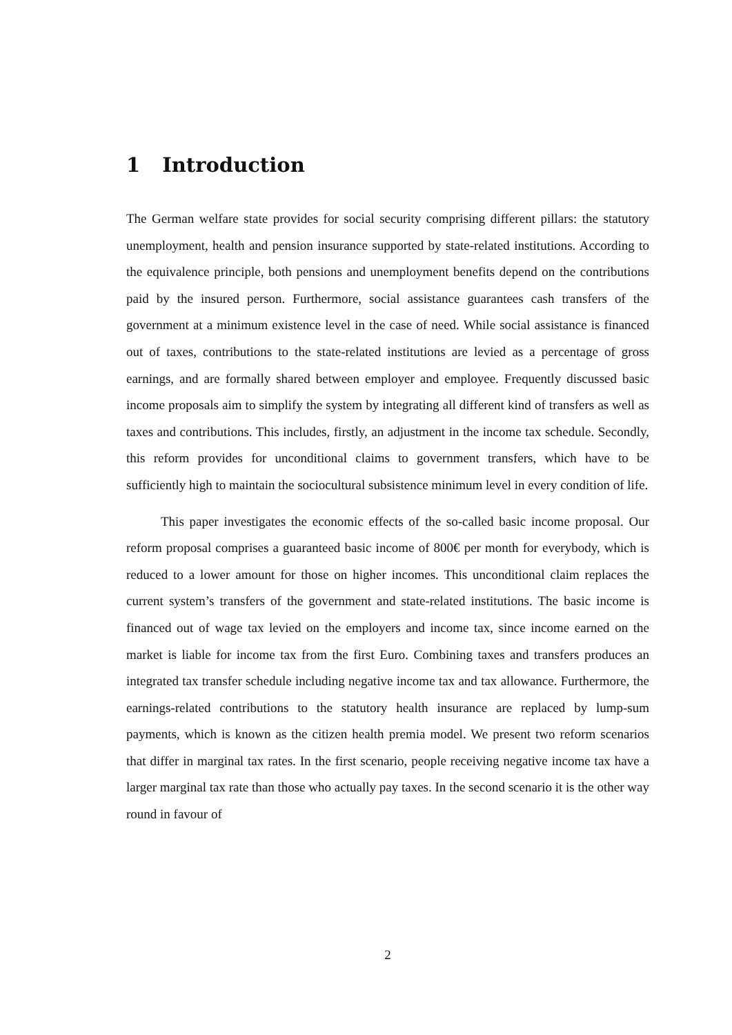1 Introduction
The German welfare state provides for social security comprising different pillars: the statutory unemployment, health and pension insurance supported by state-related institutions. According to the equivalence principle, both pensions and unemployment benefits depend on the contributions paid by the insured person. Furthermore, social assistance guarantees cash transfers of the government at a minimum existence level in the case of need. While social assistance is financed out of taxes, contributions to the state-related institutions are levied as a percentage of gross earnings, and are formally shared between employer and employee. Frequently discussed basic income proposals aim to simplify the system by integrating all different kind of transfers as well as taxes and contributions. This includes, firstly, an adjustment in the income tax schedule. Secondly, this reform provides for unconditional claims to government transfers, which have to be sufficiently high to maintain the sociocultural subsistence minimum level in every condition of life.
This paper investigates the economic effects of the so-called basic income proposal. Our reform proposal comprises a guaranteed basic income of 800€ per month for everybody, which is reduced to a lower amount for those on higher incomes. This unconditional claim replaces the current system’s transfers of the government and state-related institutions. The basic income is financed out of wage tax levied on the employers and income tax, since income earned on the market is liable for income tax from the first Euro. Combining taxes and transfers produces an integrated tax transfer schedule including negative income tax and tax allowance. Furthermore, the earnings-related contributions to the statutory health insurance are replaced by lump-sum payments, which is known as the citizen health premia model. We present two reform scenarios that differ in marginal tax rates. In the first scenario, people receiving negative income tax have a larger marginal tax rate than those who actually pay taxes. In the second scenario it is the other way round in favour of
2